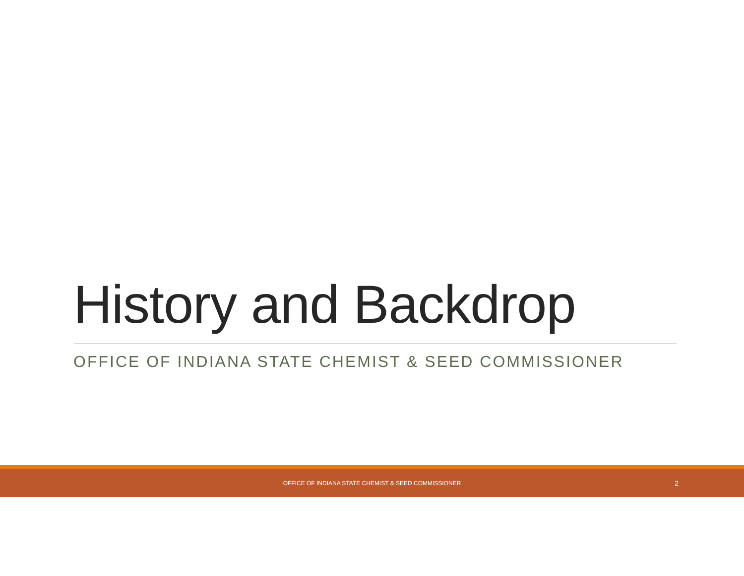History and Backdrop
OFFICE OF INDIANA STATE CHEMIST & SEED COMMISSIONER
OFFICE OF INDIANA STATE CHEMIST & SEED COMMISSIONER 2